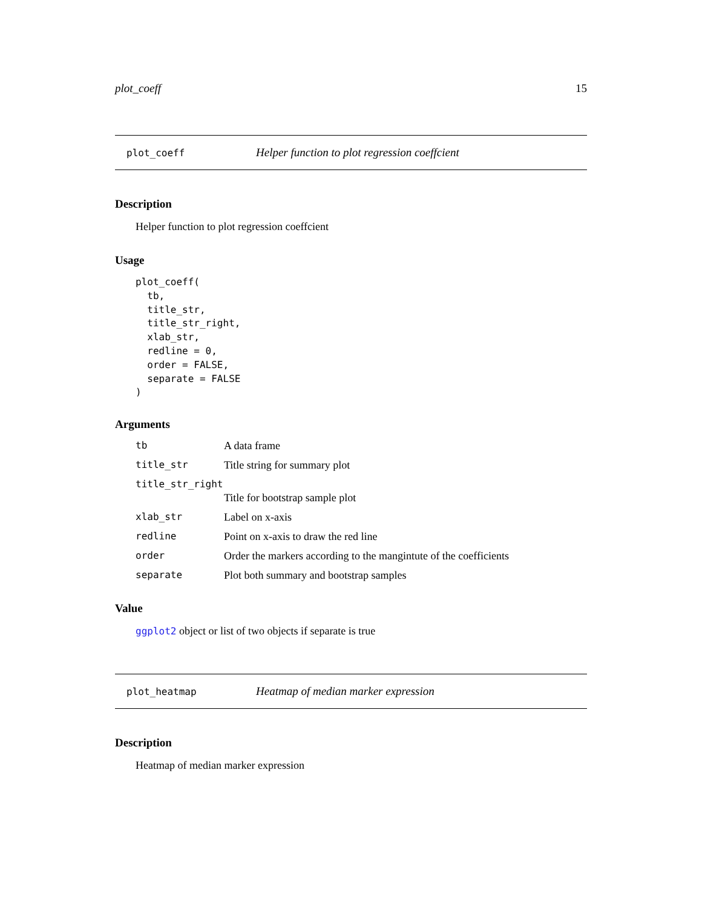plot_coeff 15
plot_coeff Helper function to plot regression coeffcient
Description
Helper function to plot regression coeffcient
Usage
plot_coeff(
  tb,
  title_str,
  title_str_right,
  xlab_str,
  redline = 0,
  order = FALSE,
  separate = FALSE
)
Arguments
| tb | A data frame |
| title_str | Title string for summary plot |
| title_str_right | |
| | Title for bootstrap sample plot |
| xlab_str | Label on x-axis |
| redline | Point on x-axis to draw the red line |
| order | Order the markers according to the mangintute of the coefficients |
| separate | Plot both summary and bootstrap samples |
Value
ggplot2 object or list of two objects if separate is true
plot_heatmap Heatmap of median marker expression
Description
Heatmap of median marker expression